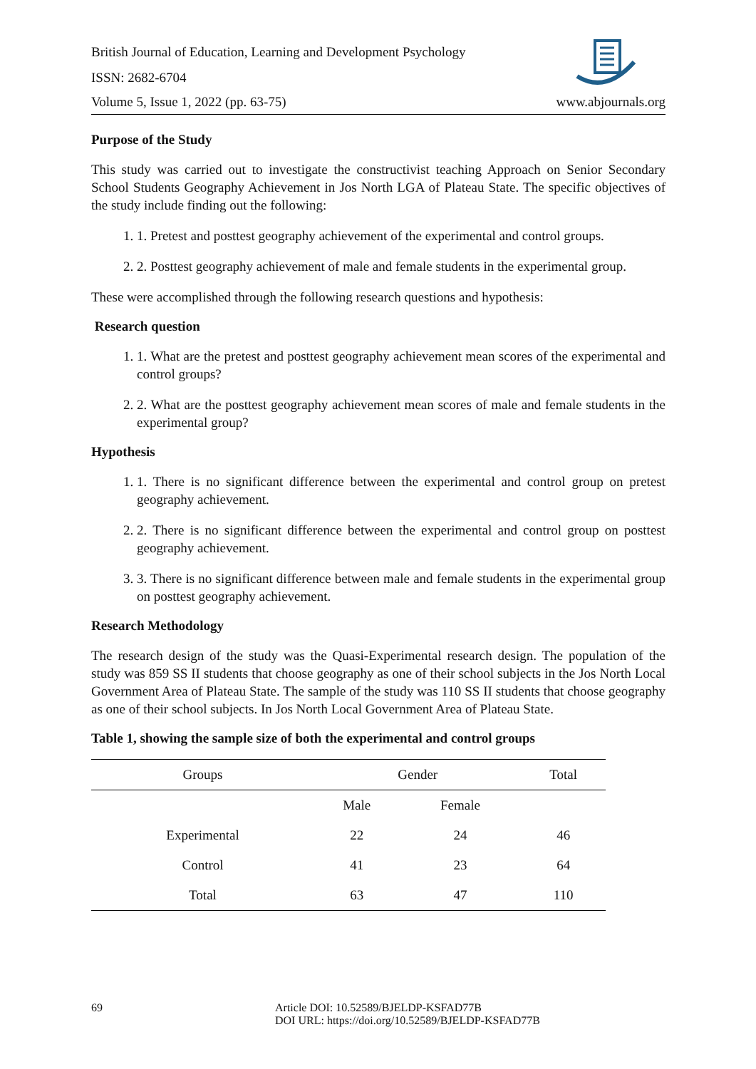British Journal of Education, Learning and Development Psychology
ISSN: 2682-6704
Volume 5, Issue 1, 2022 (pp. 63-75) www.abjournals.org
Purpose of the Study
This study was carried out to investigate the constructivist teaching Approach on Senior Secondary School Students Geography Achievement in Jos North LGA of Plateau State. The specific objectives of the study include finding out the following:
1. 1. Pretest and posttest geography achievement of the experimental and control groups.
2. 2. Posttest geography achievement of male and female students in the experimental group.
These were accomplished through the following research questions and hypothesis:
Research question
1. 1. What are the pretest and posttest geography achievement mean scores of the experimental and control groups?
2. 2. What are the posttest geography achievement mean scores of male and female students in the experimental group?
Hypothesis
1. 1. There is no significant difference between the experimental and control group on pretest geography achievement.
2. 2. There is no significant difference between the experimental and control group on posttest geography achievement.
3. 3. There is no significant difference between male and female students in the experimental group on posttest geography achievement.
Research Methodology
The research design of the study was the Quasi-Experimental research design. The population of the study was 859 SS II students that choose geography as one of their school subjects in the Jos North Local Government Area of Plateau State. The sample of the study was 110 SS II students that choose geography as one of their school subjects. In Jos North Local Government Area of Plateau State.
Table 1, showing the sample size of both the experimental and control groups
| Groups | Gender | | Total |
| --- | --- | --- | --- |
| | Male | Female | |
| Experimental | 22 | 24 | 46 |
| Control | 41 | 23 | 64 |
| Total | 63 | 47 | 110 |
69 Article DOI: 10.52589/BJELDP-KSFAD77B
DOI URL: https://doi.org/10.52589/BJELDP-KSFAD77B